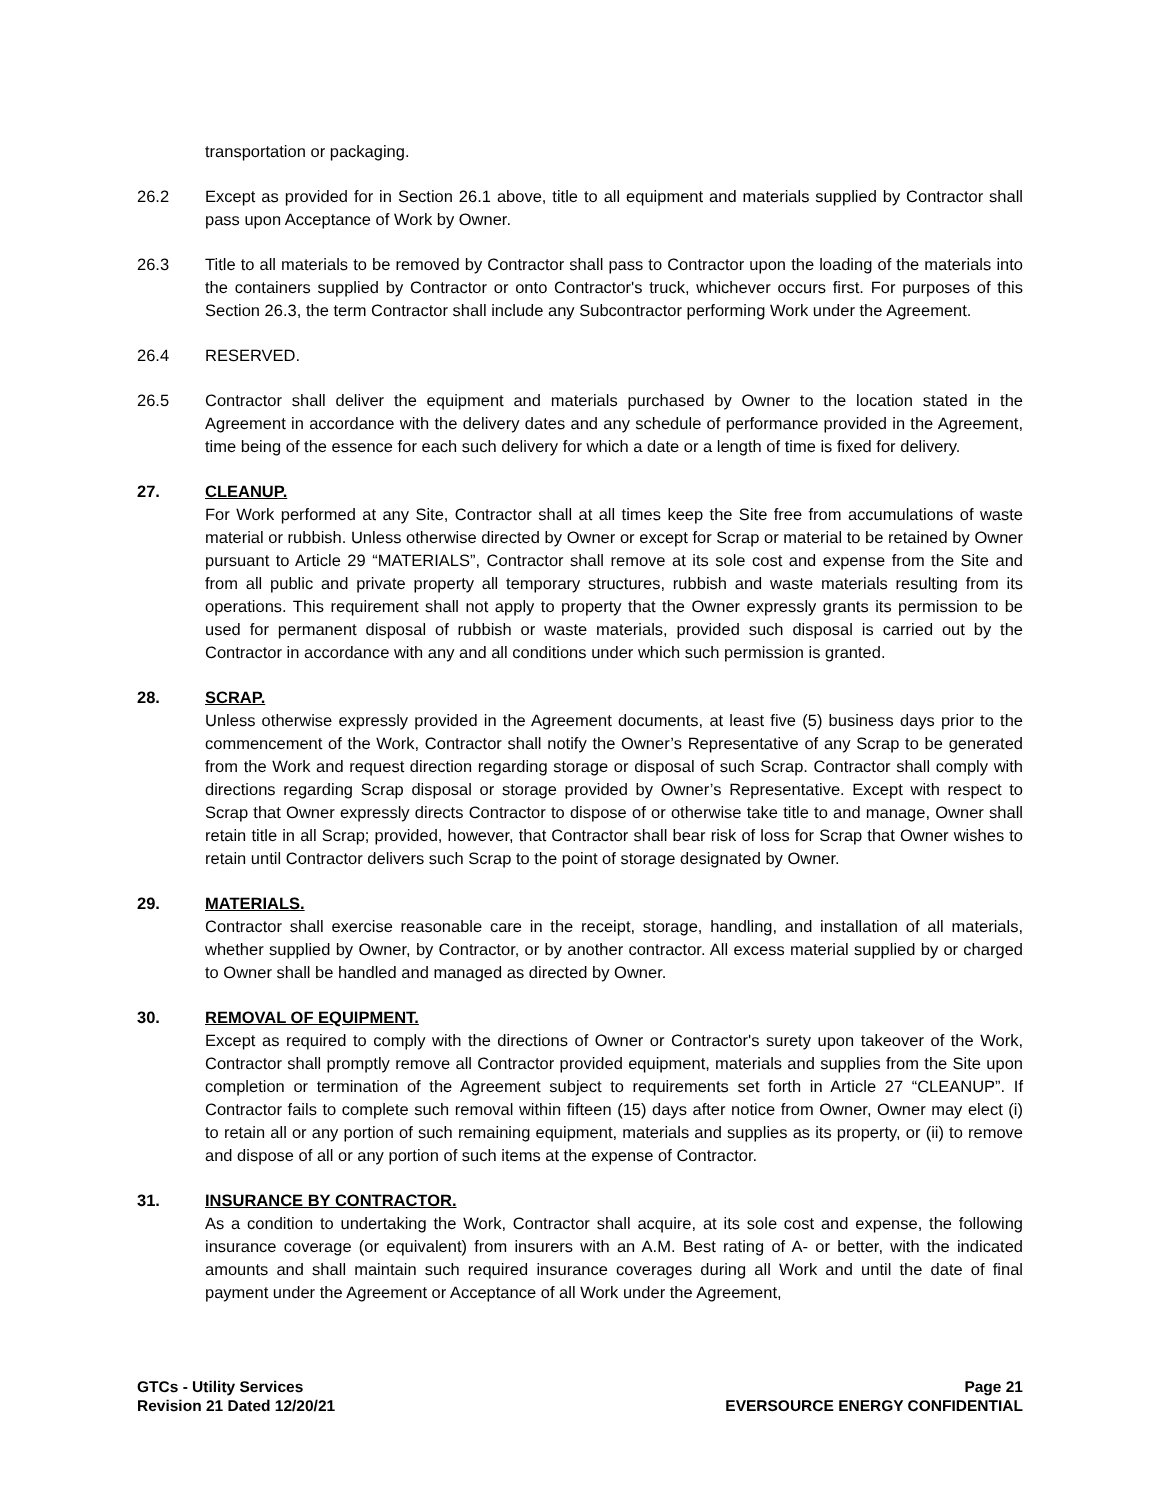transportation or packaging.
26.2 Except as provided for in Section 26.1 above, title to all equipment and materials supplied by Contractor shall pass upon Acceptance of Work by Owner.
26.3 Title to all materials to be removed by Contractor shall pass to Contractor upon the loading of the materials into the containers supplied by Contractor or onto Contractor's truck, whichever occurs first. For purposes of this Section 26.3, the term Contractor shall include any Subcontractor performing Work under the Agreement.
26.4 RESERVED.
26.5 Contractor shall deliver the equipment and materials purchased by Owner to the location stated in the Agreement in accordance with the delivery dates and any schedule of performance provided in the Agreement, time being of the essence for each such delivery for which a date or a length of time is fixed for delivery.
27. CLEANUP.
For Work performed at any Site, Contractor shall at all times keep the Site free from accumulations of waste material or rubbish. Unless otherwise directed by Owner or except for Scrap or material to be retained by Owner pursuant to Article 29 “MATERIALS”, Contractor shall remove at its sole cost and expense from the Site and from all public and private property all temporary structures, rubbish and waste materials resulting from its operations. This requirement shall not apply to property that the Owner expressly grants its permission to be used for permanent disposal of rubbish or waste materials, provided such disposal is carried out by the Contractor in accordance with any and all conditions under which such permission is granted.
28. SCRAP.
Unless otherwise expressly provided in the Agreement documents, at least five (5) business days prior to the commencement of the Work, Contractor shall notify the Owner’s Representative of any Scrap to be generated from the Work and request direction regarding storage or disposal of such Scrap. Contractor shall comply with directions regarding Scrap disposal or storage provided by Owner’s Representative. Except with respect to Scrap that Owner expressly directs Contractor to dispose of or otherwise take title to and manage, Owner shall retain title in all Scrap; provided, however, that Contractor shall bear risk of loss for Scrap that Owner wishes to retain until Contractor delivers such Scrap to the point of storage designated by Owner.
29. MATERIALS.
Contractor shall exercise reasonable care in the receipt, storage, handling, and installation of all materials, whether supplied by Owner, by Contractor, or by another contractor. All excess material supplied by or charged to Owner shall be handled and managed as directed by Owner.
30. REMOVAL OF EQUIPMENT.
Except as required to comply with the directions of Owner or Contractor's surety upon takeover of the Work, Contractor shall promptly remove all Contractor provided equipment, materials and supplies from the Site upon completion or termination of the Agreement subject to requirements set forth in Article 27 “CLEANUP”. If Contractor fails to complete such removal within fifteen (15) days after notice from Owner, Owner may elect (i) to retain all or any portion of such remaining equipment, materials and supplies as its property, or (ii) to remove and dispose of all or any portion of such items at the expense of Contractor.
31. INSURANCE BY CONTRACTOR.
As a condition to undertaking the Work, Contractor shall acquire, at its sole cost and expense, the following insurance coverage (or equivalent) from insurers with an A.M. Best rating of A- or better, with the indicated amounts and shall maintain such required insurance coverages during all Work and until the date of final payment under the Agreement or Acceptance of all Work under the Agreement,
GTCs - Utility Services
Revision 21 Dated 12/20/21
Page 21
EVERSOURCE ENERGY CONFIDENTIAL